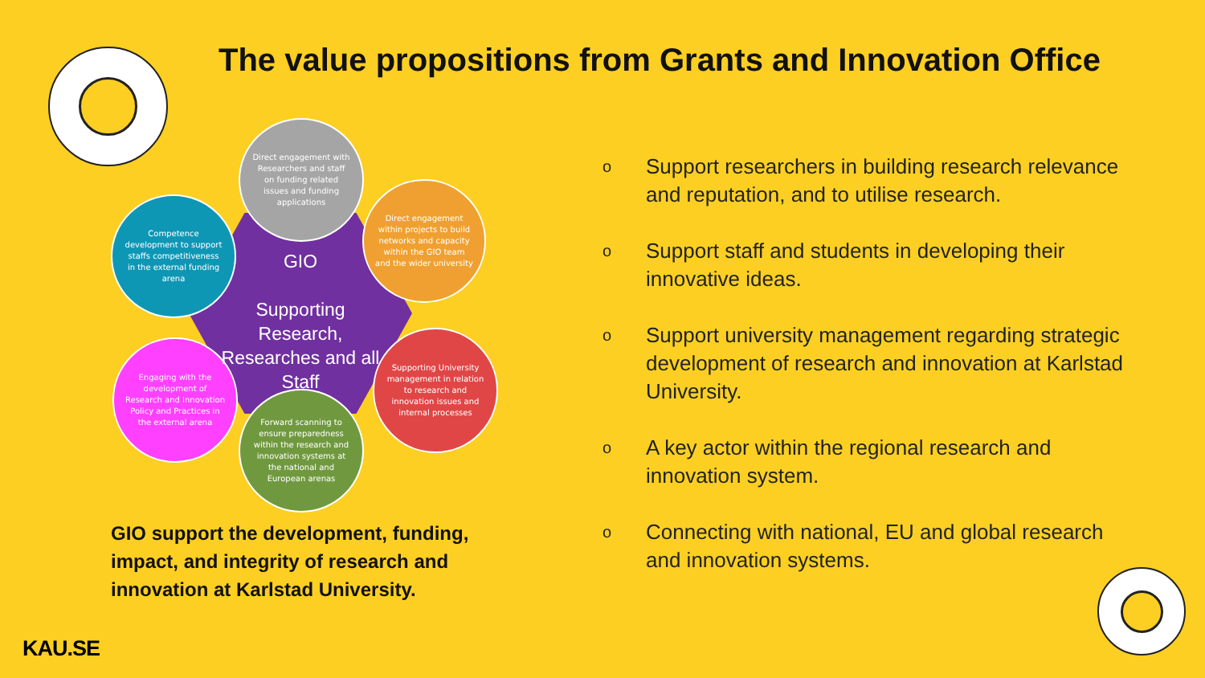The value propositions from Grants and Innovation Office
Direct engagement with Researchers and staff on funding related issues and funding applications
Direct engagement within projects to build networks and capacity within the GIO team and the wider university
Competence development to support staffs competitiveness in the external funding arena
Supporting University management in relation to research and innovation issues and internal processes
Engaging with the development of Research and Innovation Policy and Practices in the external arena
Forward scanning to ensure preparedness within the research and innovation systems at the national and European arenas
GIO
Supporting Research, Researches and all Staff
GIO support the development, funding, impact, and integrity of research and innovation at Karlstad University.
o
Support researchers in building research relevance and reputation, and to utilise research.
o
Support staff and students in developing their innovative ideas.
o
Support university management regarding strategic development of research and innovation at Karlstad University.
o
A key actor within the regional research and innovation system.
o
Connecting with national, EU and global research and innovation systems.
KAU.SE